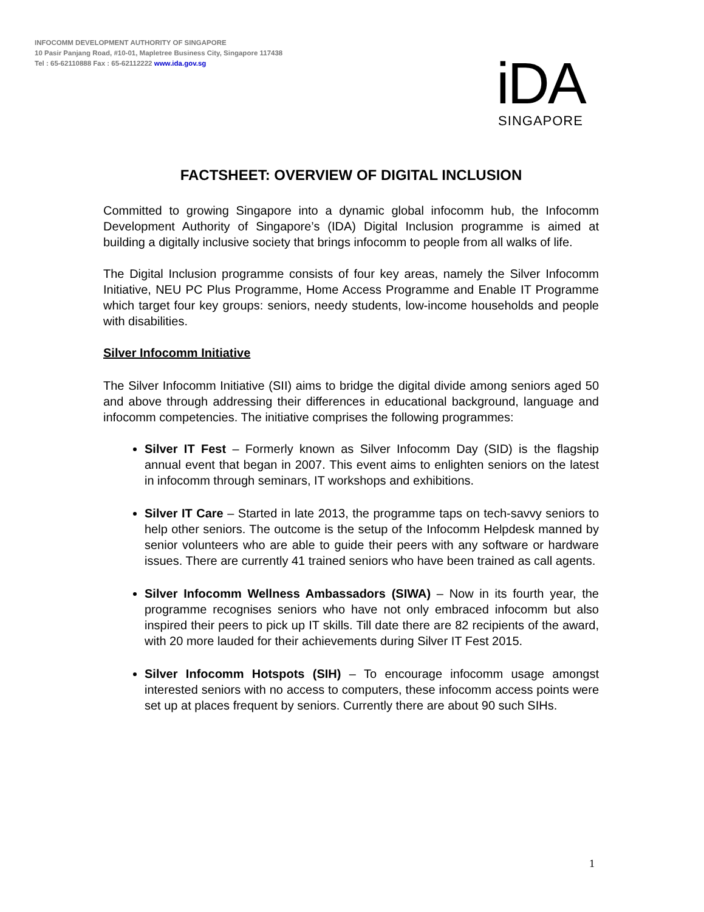INFOCOMM DEVELOPMENT AUTHORITY OF SINGAPORE
10 Pasir Panjang Road, #10-01, Mapletree Business City, Singapore 117438
Tel : 65-62110888 Fax : 65-62112222 www.ida.gov.sg
iDA
SINGAPORE
FACTSHEET: OVERVIEW OF DIGITAL INCLUSION
Committed to growing Singapore into a dynamic global infocomm hub, the Infocomm Development Authority of Singapore’s (IDA) Digital Inclusion programme is aimed at building a digitally inclusive society that brings infocomm to people from all walks of life.
The Digital Inclusion programme consists of four key areas, namely the Silver Infocomm Initiative, NEU PC Plus Programme, Home Access Programme and Enable IT Programme which target four key groups: seniors, needy students, low-income households and people with disabilities.
Silver Infocomm Initiative
The Silver Infocomm Initiative (SII) aims to bridge the digital divide among seniors aged 50 and above through addressing their differences in educational background, language and infocomm competencies. The initiative comprises the following programmes:
Silver IT Fest – Formerly known as Silver Infocomm Day (SID) is the flagship annual event that began in 2007. This event aims to enlighten seniors on the latest in infocomm through seminars, IT workshops and exhibitions.
Silver IT Care – Started in late 2013, the programme taps on tech-savvy seniors to help other seniors. The outcome is the setup of the Infocomm Helpdesk manned by senior volunteers who are able to guide their peers with any software or hardware issues. There are currently 41 trained seniors who have been trained as call agents.
Silver Infocomm Wellness Ambassadors (SIWA) – Now in its fourth year, the programme recognises seniors who have not only embraced infocomm but also inspired their peers to pick up IT skills. Till date there are 82 recipients of the award, with 20 more lauded for their achievements during Silver IT Fest 2015.
Silver Infocomm Hotspots (SIH) – To encourage infocomm usage amongst interested seniors with no access to computers, these infocomm access points were set up at places frequent by seniors. Currently there are about 90 such SIHs.
1